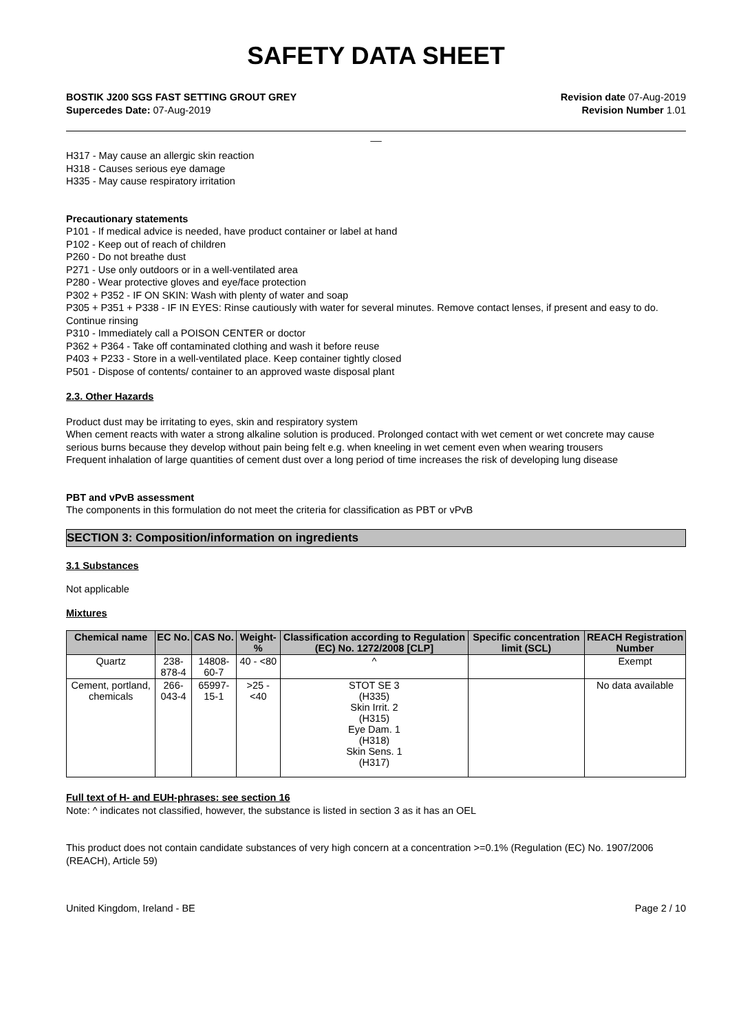SAFETY DATA SHEET
BOSTIK J200 SGS FAST SETTING GROUT GREY
Supercedes Date: 07-Aug-2019
Revision date 07-Aug-2019
Revision Number 1.01
__
H317 - May cause an allergic skin reaction
H318 - Causes serious eye damage
H335 - May cause respiratory irritation
Precautionary statements
P101 - If medical advice is needed, have product container or label at hand
P102 - Keep out of reach of children
P260 - Do not breathe dust
P271 - Use only outdoors or in a well-ventilated area
P280 - Wear protective gloves and eye/face protection
P302 + P352 - IF ON SKIN: Wash with plenty of water and soap
P305 + P351 + P338 - IF IN EYES: Rinse cautiously with water for several minutes. Remove contact lenses, if present and easy to do. Continue rinsing
P310 - Immediately call a POISON CENTER or doctor
P362 + P364 - Take off contaminated clothing and wash it before reuse
P403 + P233 - Store in a well-ventilated place. Keep container tightly closed
P501 - Dispose of contents/ container to an approved waste disposal plant
2.3. Other Hazards
Product dust may be irritating to eyes, skin and respiratory system
When cement reacts with water a strong alkaline solution is produced. Prolonged contact with wet cement or wet concrete may cause serious burns because they develop without pain being felt e.g. when kneeling in wet cement even when wearing trousers
Frequent inhalation of large quantities of cement dust over a long period of time increases the risk of developing lung disease
PBT and vPvB assessment
The components in this formulation do not meet the criteria for classification as PBT or vPvB
SECTION 3: Composition/information on ingredients
3.1 Substances
Not applicable
Mixtures
| Chemical name | EC No. | CAS No. | Weight-% | Classification according to Regulation (EC) No. 1272/2008 [CLP] | Specific concentration limit (SCL) | REACH Registration Number |
| --- | --- | --- | --- | --- | --- | --- |
| Quartz | 238-878-4 | 14808-60-7 | 40 - <80 | ^ | | Exempt |
| Cement, portland, chemicals | 266-043-4 | 65997-15-1 | >25 - <40 | STOT SE 3 (H335) Skin Irrit. 2 (H315) Eye Dam. 1 (H318) Skin Sens. 1 (H317) | | No data available |
Full text of H- and EUH-phrases: see section 16
Note: ^ indicates not classified, however, the substance is listed in section 3 as it has an OEL
This product does not contain candidate substances of very high concern at a concentration >=0.1% (Regulation (EC) No. 1907/2006 (REACH), Article 59)
United Kingdom, Ireland - BE Page 2 / 10